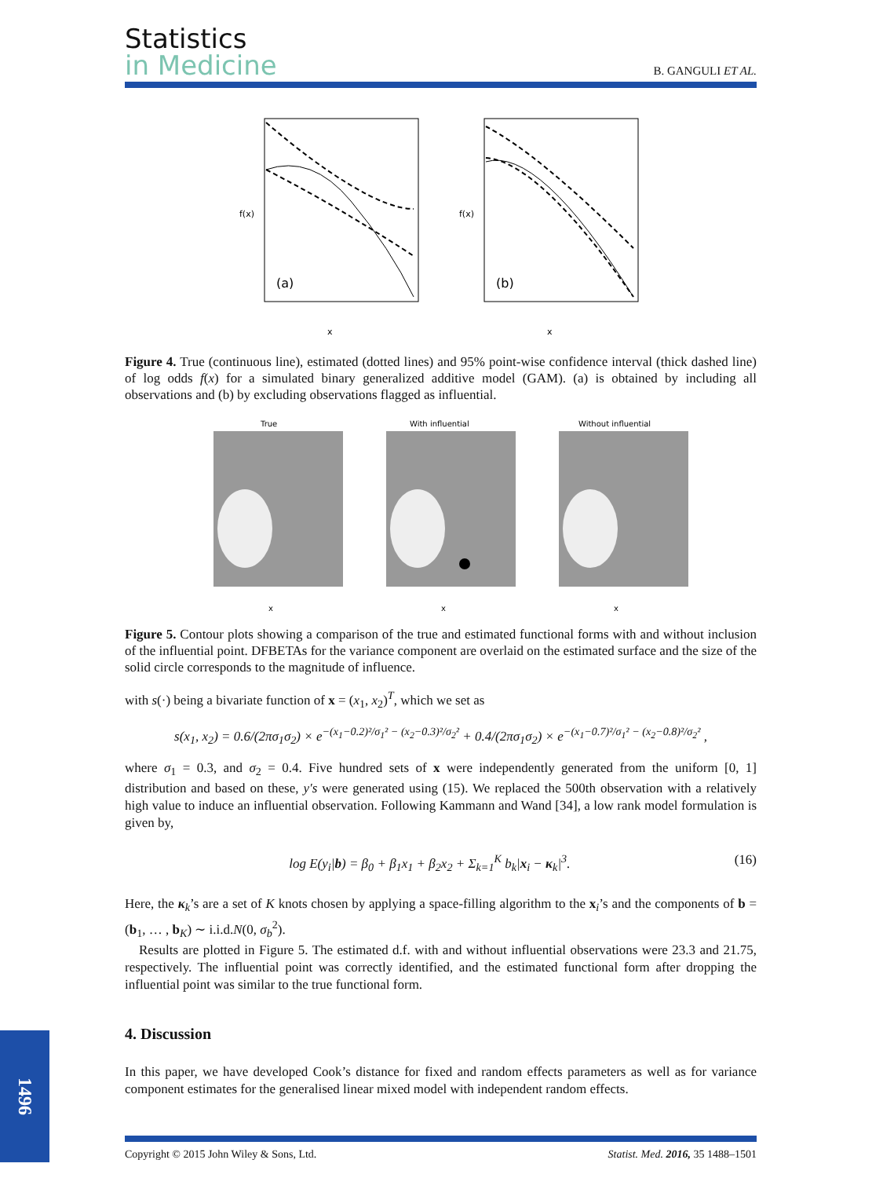Statistics
in Medicine
B. GANGULI ET AL.
(a)
x
f(x)
(b)
x
f(x)
Figure 4. True (continuous line), estimated (dotted lines) and 95% point-wise confidence interval (thick dashed line) of log odds f(x) for a simulated binary generalized additive model (GAM). (a) is obtained by including all observations and (b) by excluding observations flagged as influential.
True
x
With influential
x
Without influential
x
Figure 5. Contour plots showing a comparison of the true and estimated functional forms with and without inclusion of the influential point. DFBETAs for the variance component are overlaid on the estimated surface and the size of the solid circle corresponds to the magnitude of influence.
with s(·) being a bivariate function of x = (x<sub>1</sub>, x<sub>2</sub>)<sup>T</sup>, which we set as
s(x<sub>1</sub>, x<sub>2</sub>) = 0.6/(2πσ<sub>1</sub>σ<sub>2</sub>) × e<sup>−(x<sub>1</sub>−0.2)²/σ<sub>1</sub>² − (x<sub>2</sub>−0.3)²/σ<sub>2</sub>²</sup> + 0.4/(2πσ<sub>1</sub>σ<sub>2</sub>) × e<sup>−(x<sub>1</sub>−0.7)²/σ<sub>1</sub>² − (x<sub>2</sub>−0.8)²/σ<sub>2</sub>²</sup> ,
where σ<sub>1</sub> = 0.3, and σ<sub>2</sub> = 0.4. Five hundred sets of x were independently generated from the uniform [0, 1] distribution and based on these, y′s were generated using (15). We replaced the 500th observation with a relatively high value to induce an influential observation. Following Kammann and Wand [34], a low rank model formulation is given by,
log E(y<sub>i</sub>|b) = β<sub>0</sub> + β<sub>1</sub>x<sub>1</sub> + β<sub>2</sub>x<sub>2</sub> + Σ<sub>k=1</sub><sup>K</sup> b<sub>k</sub>|x<sub>i</sub> − κ<sub>k</sub>|<sup>3</sup>. (16)
Here, the κ<sub>k</sub>’s are a set of K knots chosen by applying a space-filling algorithm to the x<sub>i</sub>’s and the components of b = (b<sub>1</sub>, … , b<sub>K</sub>) ∼ i.i.d.N(0, σ<sub>b</sub><sup>2</sup>).
Results are plotted in Figure 5. The estimated d.f. with and without influential observations were 23.3 and 21.75, respectively. The influential point was correctly identified, and the estimated functional form after dropping the influential point was similar to the true functional form.
4. Discussion
In this paper, we have developed Cook’s distance for fixed and random effects parameters as well as for variance component estimates for the generalised linear mixed model with independent random effects.
1496
Copyright © 2015 John Wiley & Sons, Ltd. Statist. Med. 2016, 35 1488–1501